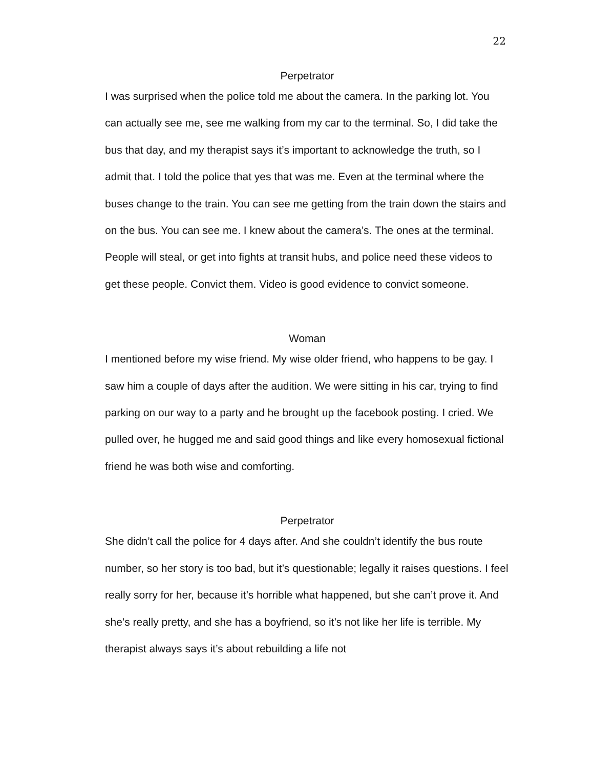22
Perpetrator
I was surprised when the police told me about the camera. In the parking lot. You can actually see me, see me walking from my car to the terminal. So, I did take the bus that day, and my therapist says it’s important to acknowledge the truth, so I admit that. I told the police that yes that was me. Even at the terminal where the buses change to the train. You can see me getting from the train down the stairs and on the bus. You can see me. I knew about the camera’s. The ones at the terminal. People will steal, or get into fights at transit hubs, and police need these videos to get these people. Convict them. Video is good evidence to convict someone.
Woman
I mentioned before my wise friend. My wise older friend, who happens to be gay. I saw him a couple of days after the audition. We were sitting in his car, trying to find parking on our way to a party and he brought up the facebook posting. I cried. We pulled over, he hugged me and said good things and like every homosexual fictional friend he was both wise and comforting.
Perpetrator
She didn’t call the police for 4 days after. And she couldn’t identify the bus route number, so her story is too bad, but it’s questionable; legally it raises questions. I feel really sorry for her, because it’s horrible what happened, but she can’t prove it. And she’s really pretty, and she has a boyfriend, so it’s not like her life is terrible. My therapist always says it’s about rebuilding a life not